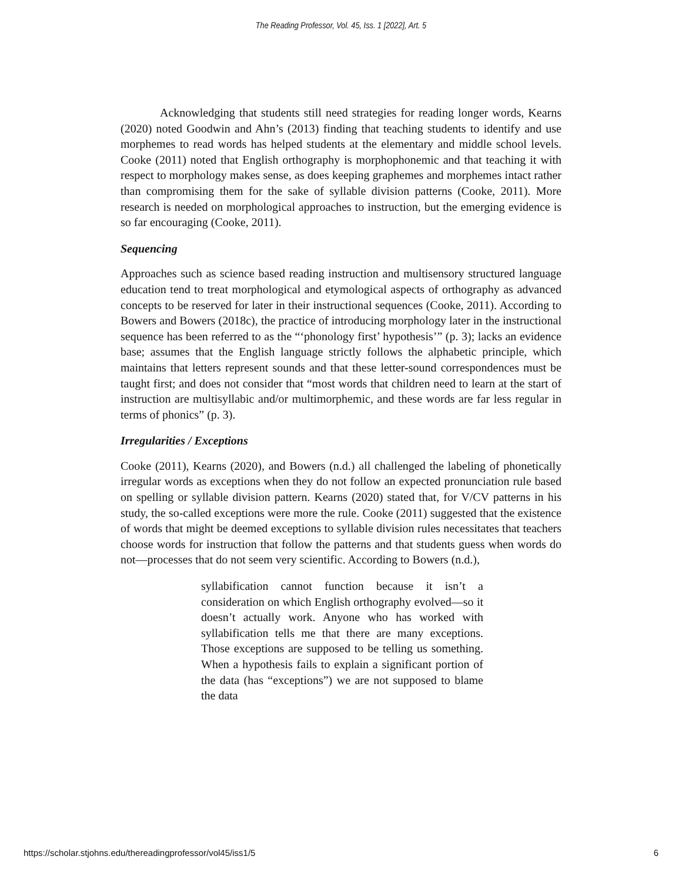The Reading Professor, Vol. 45, Iss. 1 [2022], Art. 5
Acknowledging that students still need strategies for reading longer words, Kearns (2020) noted Goodwin and Ahn’s (2013) finding that teaching students to identify and use morphemes to read words has helped students at the elementary and middle school levels. Cooke (2011) noted that English orthography is morphophonemic and that teaching it with respect to morphology makes sense, as does keeping graphemes and morphemes intact rather than compromising them for the sake of syllable division patterns (Cooke, 2011). More research is needed on morphological approaches to instruction, but the emerging evidence is so far encouraging (Cooke, 2011).
Sequencing
Approaches such as science based reading instruction and multisensory structured language education tend to treat morphological and etymological aspects of orthography as advanced concepts to be reserved for later in their instructional sequences (Cooke, 2011). According to Bowers and Bowers (2018c), the practice of introducing morphology later in the instructional sequence has been referred to as the “‘phonology first’ hypothesis’” (p. 3); lacks an evidence base; assumes that the English language strictly follows the alphabetic principle, which maintains that letters represent sounds and that these letter-sound correspondences must be taught first; and does not consider that “most words that children need to learn at the start of instruction are multisyllabic and/or multimorphemic, and these words are far less regular in terms of phonics” (p. 3).
Irregularities / Exceptions
Cooke (2011), Kearns (2020), and Bowers (n.d.) all challenged the labeling of phonetically irregular words as exceptions when they do not follow an expected pronunciation rule based on spelling or syllable division pattern. Kearns (2020) stated that, for V/CV patterns in his study, the so-called exceptions were more the rule. Cooke (2011) suggested that the existence of words that might be deemed exceptions to syllable division rules necessitates that teachers choose words for instruction that follow the patterns and that students guess when words do not—processes that do not seem very scientific. According to Bowers (n.d.),
syllabification cannot function because it isn’t a consideration on which English orthography evolved—so it doesn’t actually work. Anyone who has worked with syllabification tells me that there are many exceptions. Those exceptions are supposed to be telling us something. When a hypothesis fails to explain a significant portion of the data (has “exceptions”) we are not supposed to blame the data
https://scholar.stjohns.edu/thereadingprofessor/vol45/iss1/5 6